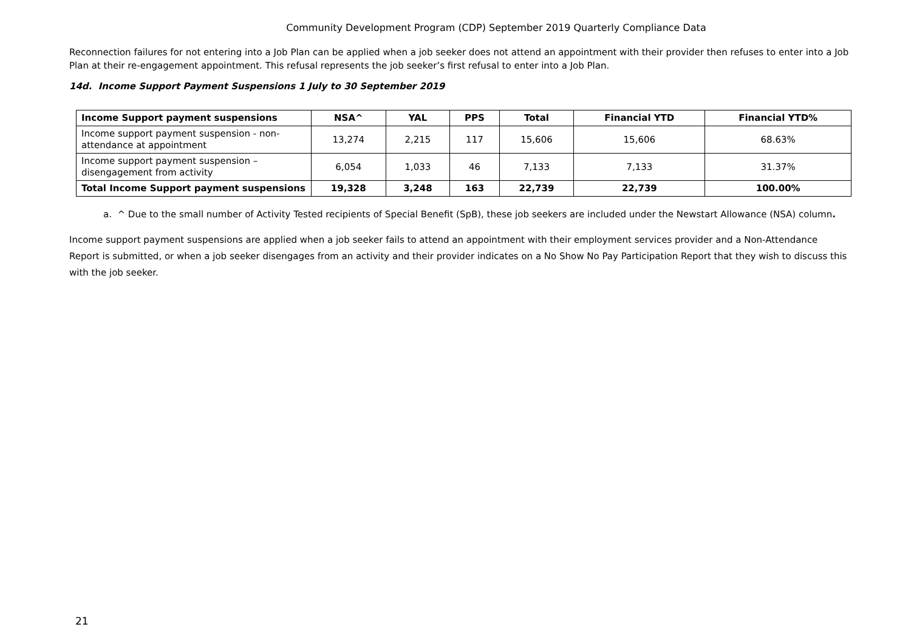Community Development Program (CDP) September 2019 Quarterly Compliance Data
Reconnection failures for not entering into a Job Plan can be applied when a job seeker does not attend an appointment with their provider then refuses to enter into a Job Plan at their re-engagement appointment. This refusal represents the job seeker’s first refusal to enter into a Job Plan.
14d. Income Support Payment Suspensions 1 July to 30 September 2019
| Income Support payment suspensions | NSA^ | YAL | PPS | Total | Financial YTD | Financial YTD% |
| --- | --- | --- | --- | --- | --- | --- |
| Income support payment suspension - non-attendance at appointment | 13,274 | 2,215 | 117 | 15,606 | 15,606 | 68.63% |
| Income support payment suspension – disengagement from activity | 6,054 | 1,033 | 46 | 7,133 | 7,133 | 31.37% |
| Total Income Support payment suspensions | 19,328 | 3,248 | 163 | 22,739 | 22,739 | 100.00% |
a. ^ Due to the small number of Activity Tested recipients of Special Benefit (SpB), these job seekers are included under the Newstart Allowance (NSA) column.
Income support payment suspensions are applied when a job seeker fails to attend an appointment with their employment services provider and a Non-Attendance Report is submitted, or when a job seeker disengages from an activity and their provider indicates on a No Show No Pay Participation Report that they wish to discuss this with the job seeker.
21